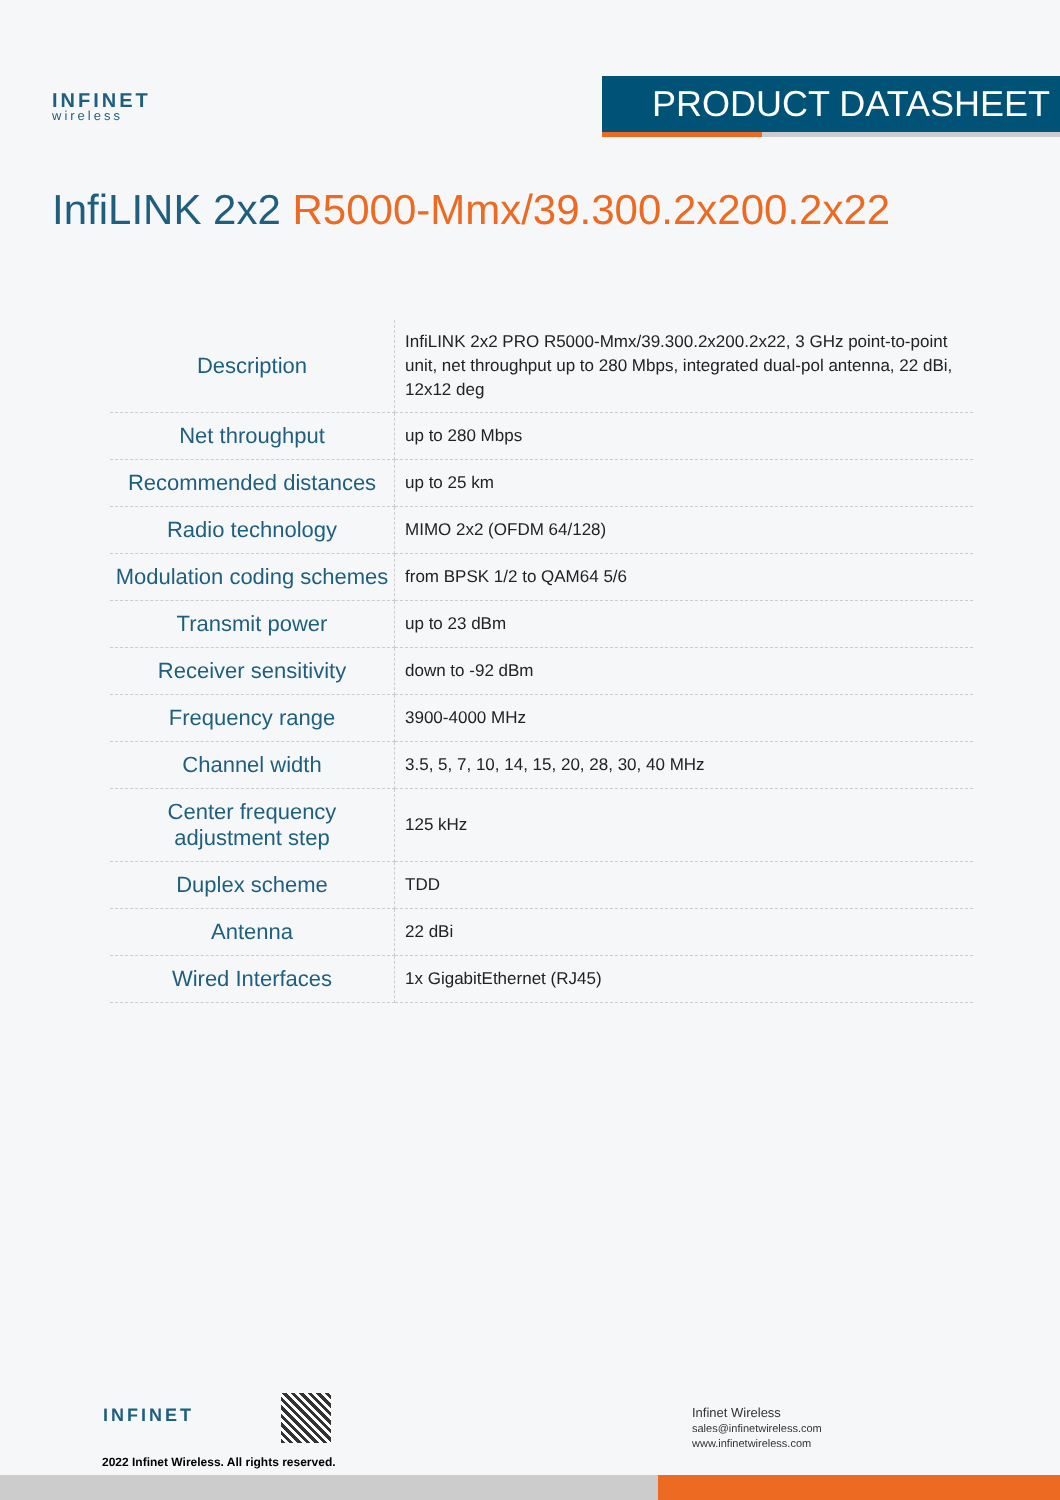INFINET
wireless
PRODUCT DATASHEET
InfiLINK 2x2 R5000-Mmx/39.300.2x200.2x22
| Description | InfiLINK 2x2 PRO R5000-Mmx/39.300.2x200.2x22, 3 GHz point-to-point unit, net throughput up to 280 Mbps, integrated dual-pol antenna, 22 dBi, 12x12 deg |
| Net throughput | up to 280 Mbps |
| Recommended distances | up to 25 km |
| Radio technology | MIMO 2x2 (OFDM 64/128) |
| Modulation coding schemes | from BPSK 1/2 to QAM64 5/6 |
| Transmit power | up to 23 dBm |
| Receiver sensitivity | down to -92 dBm |
| Frequency range | 3900-4000 MHz |
| Channel width | 3.5, 5, 7, 10, 14, 15, 20, 28, 30, 40 MHz |
| Center frequency adjustment step | 125 kHz |
| Duplex scheme | TDD |
| Antenna | 22 dBi |
| Wired Interfaces | 1x GigabitEthernet (RJ45) |
INFINET
2022 Infinet Wireless. All rights reserved.
Infinet Wireless
sales@infinetwireless.com
www.infinetwireless.com